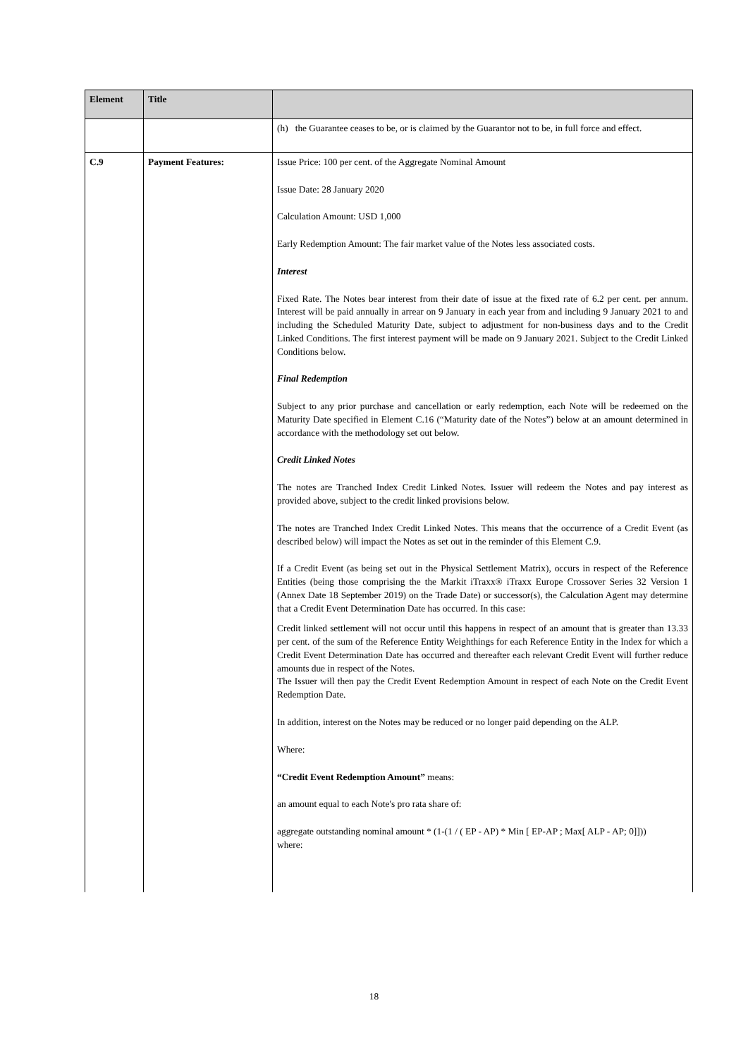| Element | Title | |
| --- | --- | --- |
| | | (h) the Guarantee ceases to be, or is claimed by the Guarantor not to be, in full force and effect. |
| C.9 | Payment Features: | Issue Price: 100 per cent. of the Aggregate Nominal Amount Issue Date: 28 January 2020 Calculation Amount: USD 1,000 Early Redemption Amount: The fair market value of the Notes less associated costs. Interest Fixed Rate. The Notes bear interest from their date of issue at the fixed rate of 6.2 per cent. per annum. Interest will be paid annually in arrear on 9 January in each year from and including 9 January 2021 to and including the Scheduled Maturity Date, subject to adjustment for non-business days and to the Credit Linked Conditions. The first interest payment will be made on 9 January 2021. Subject to the Credit Linked Conditions below. Final Redemption Subject to any prior purchase and cancellation or early redemption, each Note will be redeemed on the Maturity Date specified in Element C.16 (“Maturity date of the Notes”) below at an amount determined in accordance with the methodology set out below. Credit Linked Notes The notes are Tranched Index Credit Linked Notes. Issuer will redeem the Notes and pay interest as provided above, subject to the credit linked provisions below. The notes are Tranched Index Credit Linked Notes. This means that the occurrence of a Credit Event (as described below) will impact the Notes as set out in the reminder of this Element C.9. If a Credit Event (as being set out in the Physical Settlement Matrix), occurs in respect of the Reference Entities (being those comprising the the Markit iTraxx® iTraxx Europe Crossover Series 32 Version 1 (Annex Date 18 September 2019) on the Trade Date) or successor(s), the Calculation Agent may determine that a Credit Event Determination Date has occurred. In this case: Credit linked settlement will not occur until this happens in respect of an amount that is greater than 13.33 per cent. of the sum of the Reference Entity Weighthings for each Reference Entity in the Index for which a Credit Event Determination Date has occurred and thereafter each relevant Credit Event will further reduce amounts due in respect of the Notes. The Issuer will then pay the Credit Event Redemption Amount in respect of each Note on the Credit Event Redemption Date. In addition, interest on the Notes may be reduced or no longer paid depending on the ALP. Where: “Credit Event Redemption Amount” means: an amount equal to each Note's pro rata share of: aggregate outstanding nominal amount * (1-(1 / ( EP - AP) * Min [ EP-AP ; Max[ ALP - AP; 0]])) where: |
18